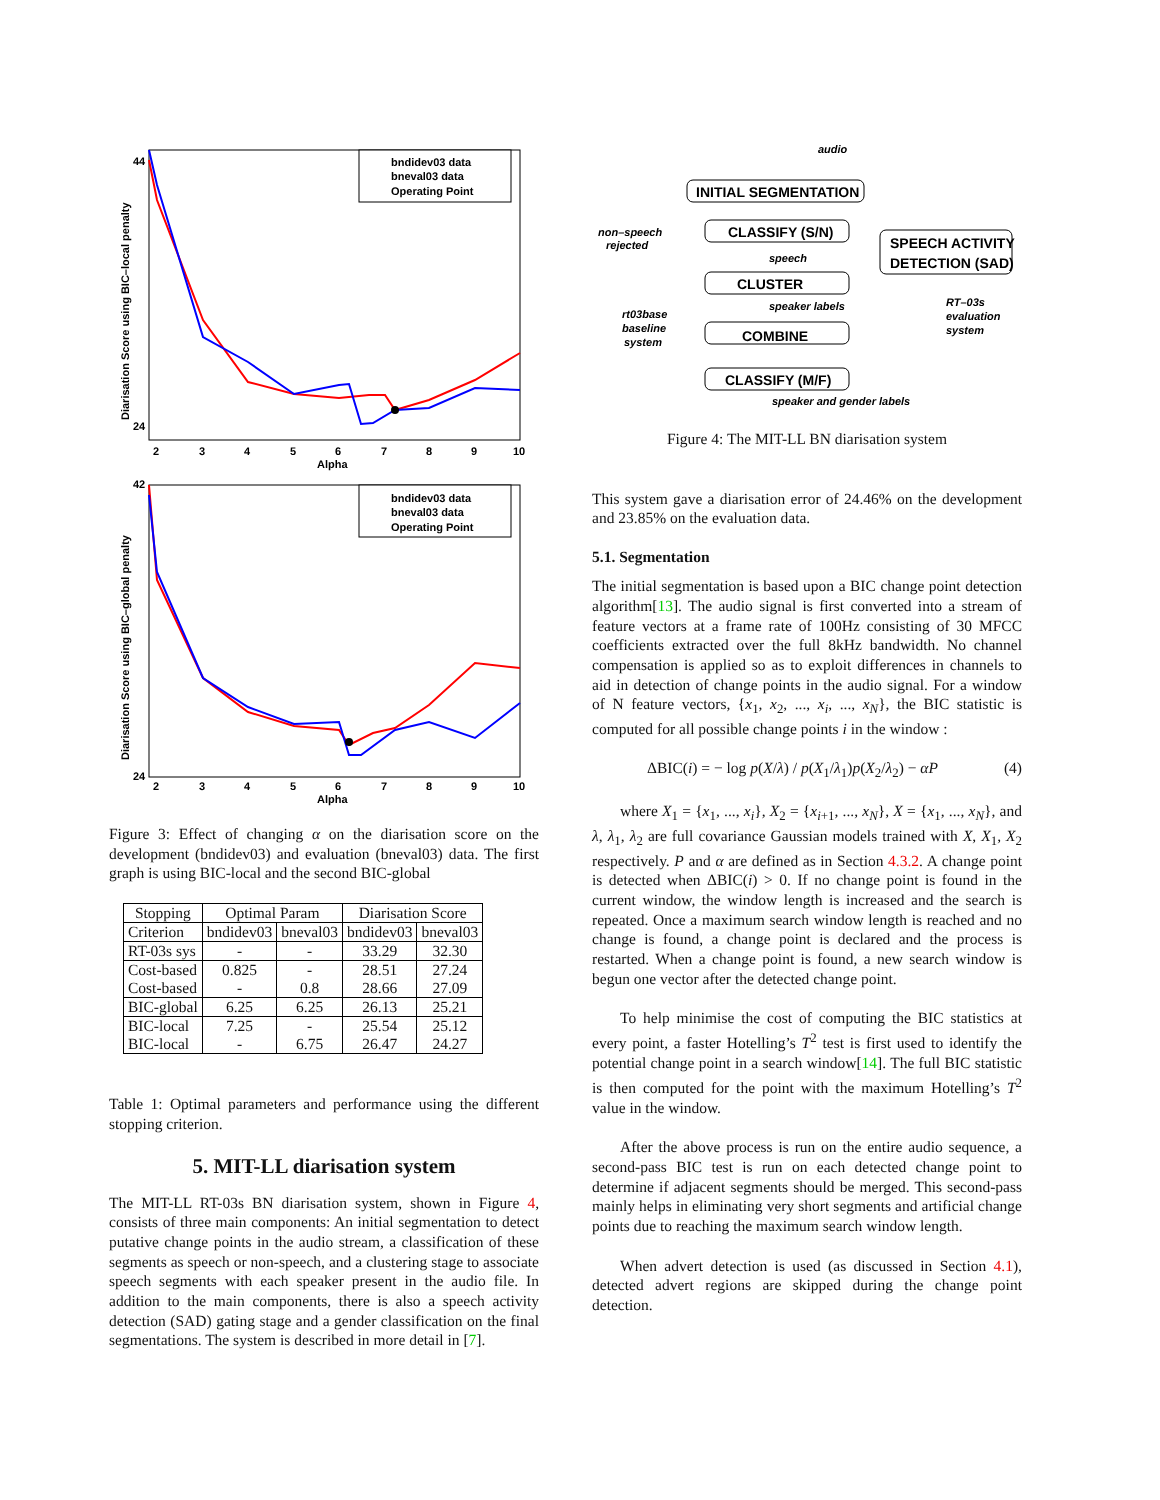bndidev03 data
bneval03 data
Operating Point
44
24
2
3
4
5
6
7
8
9
10
Alpha
Diarisation Score using BIC–local penalty
bndidev03 data
bneval03 data
Operating Point
42
24
2
3
4
5
6
7
8
9
10
Alpha
Diarisation Score using BIC–global penalty
Figure 3: Effect of changing α on the diarisation score on the development (bndidev03) and evaluation (bneval03) data. The first graph is using BIC-local and the second BIC-global
| Stopping | Optimal Param | | Diarisation Score | |
| --- | --- | --- | --- | --- |
| Criterion | bndidev03 | bneval03 | bndidev03 | bneval03 |
| RT-03s sys | - | - | 33.29 | 32.30 |
| Cost-based Cost-based | 0.825 - | - 0.8 | 28.51 28.66 | 27.24 27.09 |
| BIC-global | 6.25 | 6.25 | 26.13 | 25.21 |
| BIC-local BIC-local | 7.25 - | - 6.75 | 25.54 26.47 | 25.12 24.27 |
Table 1: Optimal parameters and performance using the different stopping criterion.
5. MIT-LL diarisation system
The MIT-LL RT-03s BN diarisation system, shown in Figure 4, consists of three main components: An initial segmentation to detect putative change points in the audio stream, a classification of these segments as speech or non-speech, and a clustering stage to associate speech segments with each speaker present in the audio file. In addition to the main components, there is also a speech activity detection (SAD) gating stage and a gender classification on the final segmentations. The system is described in more detail in [7].
audio
INITIAL SEGMENTATION
CLASSIFY (S/N)
non–speech
rejected
speech
CLUSTER
speaker labels
rt03base
baseline
system
COMBINE
SPEECH ACTIVITY
DETECTION (SAD)
RT–03s
evaluation
system
CLASSIFY (M/F)
speaker and gender labels
Figure 4: The MIT-LL BN diarisation system
This system gave a diarisation error of 24.46% on the development and 23.85% on the evaluation data.
5.1. Segmentation
The initial segmentation is based upon a BIC change point detection algorithm[13]. The audio signal is first converted into a stream of feature vectors at a frame rate of 100Hz consisting of 30 MFCC coefficients extracted over the full 8kHz bandwidth. No channel compensation is applied so as to exploit differences in channels to aid in detection of change points in the audio signal. For a window of N feature vectors, {x<sub>1</sub>, x<sub>2</sub>, ..., x<sub>i</sub>, ..., x<sub>N</sub>}, the BIC statistic is computed for all possible change points i in the window :
ΔBIC(i) = − log p(X/λ) / p(X<sub>1</sub>/λ<sub>1</sub>)p(X<sub>2</sub>/λ<sub>2</sub>) − αP (4)
where X<sub>1</sub> = {x<sub>1</sub>, ..., x<sub>i</sub>}, X<sub>2</sub> = {x<sub>i+1</sub>, ..., x<sub>N</sub>}, X = {x<sub>1</sub>, ..., x<sub>N</sub>}, and λ, λ<sub>1</sub>, λ<sub>2</sub> are full covariance Gaussian models trained with X, X<sub>1</sub>, X<sub>2</sub> respectively. P and α are defined as in Section 4.3.2. A change point is detected when ΔBIC(i) > 0. If no change point is found in the current window, the window length is increased and the search is repeated. Once a maximum search window length is reached and no change is found, a change point is declared and the process is restarted. When a change point is found, a new search window is begun one vector after the detected change point.
To help minimise the cost of computing the BIC statistics at every point, a faster Hotelling’s T<sup>2</sup> test is first used to identify the potential change point in a search window[14]. The full BIC statistic is then computed for the point with the maximum Hotelling’s T<sup>2</sup> value in the window.
After the above process is run on the entire audio sequence, a second-pass BIC test is run on each detected change point to determine if adjacent segments should be merged. This second-pass mainly helps in eliminating very short segments and artificial change points due to reaching the maximum search window length.
When advert detection is used (as discussed in Section 4.1), detected advert regions are skipped during the change point detection.